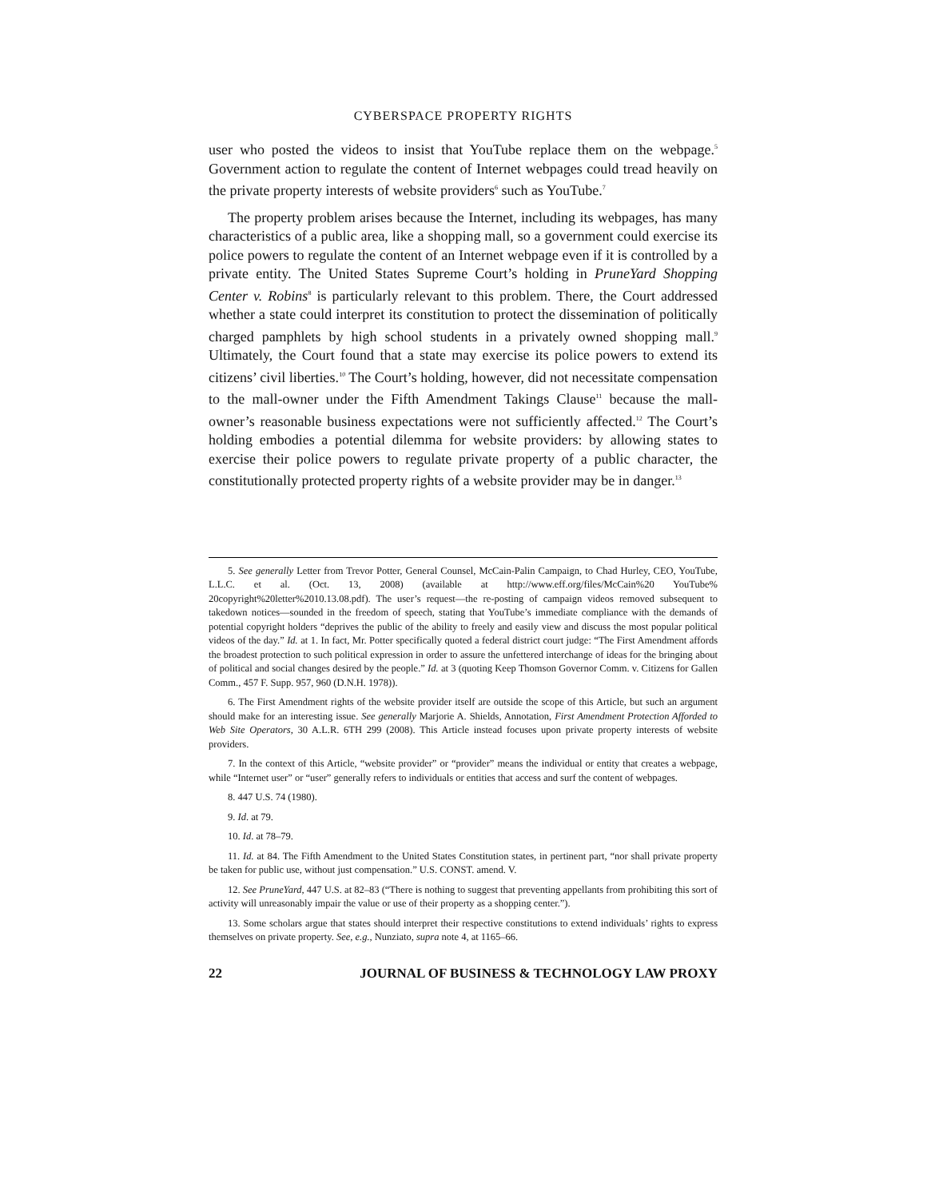CYBERSPACE PROPERTY RIGHTS
user who posted the videos to insist that YouTube replace them on the webpage.<sup>5</sup> Government action to regulate the content of Internet webpages could tread heavily on the private property interests of website providers<sup>6</sup> such as YouTube.<sup>7</sup>
The property problem arises because the Internet, including its webpages, has many characteristics of a public area, like a shopping mall, so a government could exercise its police powers to regulate the content of an Internet webpage even if it is controlled by a private entity. The United States Supreme Court’s holding in PruneYard Shopping Center v. Robins<sup>8</sup> is particularly relevant to this problem. There, the Court addressed whether a state could interpret its constitution to protect the dissemination of politically charged pamphlets by high school students in a privately owned shopping mall.<sup>9</sup> Ultimately, the Court found that a state may exercise its police powers to extend its citizens’ civil liberties.<sup>10</sup> The Court’s holding, however, did not necessitate compensation to the mall-owner under the Fifth Amendment Takings Clause<sup>11</sup> because the mall-owner’s reasonable business expectations were not sufficiently affected.<sup>12</sup> The Court’s holding embodies a potential dilemma for website providers: by allowing states to exercise their police powers to regulate private property of a public character, the constitutionally protected property rights of a website provider may be in danger.<sup>13</sup>
5. See generally Letter from Trevor Potter, General Counsel, McCain-Palin Campaign, to Chad Hurley, CEO, YouTube, L.L.C. et al. (Oct. 13, 2008) (available at http://www.eff.org/files/McCain%20 YouTube% 20copyright%20letter%2010.13.08.pdf). The user’s request—the re-posting of campaign videos removed subsequent to takedown notices—sounded in the freedom of speech, stating that YouTube’s immediate compliance with the demands of potential copyright holders “deprives the public of the ability to freely and easily view and discuss the most popular political videos of the day.” Id. at 1. In fact, Mr. Potter specifically quoted a federal district court judge: “The First Amendment affords the broadest protection to such political expression in order to assure the unfettered interchange of ideas for the bringing about of political and social changes desired by the people.” Id. at 3 (quoting Keep Thomson Governor Comm. v. Citizens for Gallen Comm., 457 F. Supp. 957, 960 (D.N.H. 1978)).
6. The First Amendment rights of the website provider itself are outside the scope of this Article, but such an argument should make for an interesting issue. See generally Marjorie A. Shields, Annotation, First Amendment Protection Afforded to Web Site Operators, 30 A.L.R. 6TH 299 (2008). This Article instead focuses upon private property interests of website providers.
7. In the context of this Article, “website provider” or “provider” means the individual or entity that creates a webpage, while “Internet user” or “user” generally refers to individuals or entities that access and surf the content of webpages.
8. 447 U.S. 74 (1980).
9. Id. at 79.
10. Id. at 78–79.
11. Id. at 84. The Fifth Amendment to the United States Constitution states, in pertinent part, “nor shall private property be taken for public use, without just compensation.” U.S. CONST. amend. V.
12. See PruneYard, 447 U.S. at 82–83 (“There is nothing to suggest that preventing appellants from prohibiting this sort of activity will unreasonably impair the value or use of their property as a shopping center.”).
13. Some scholars argue that states should interpret their respective constitutions to extend individuals’ rights to express themselves on private property. See, e.g., Nunziato, supra note 4, at 1165–66.
22 JOURNAL OF BUSINESS & TECHNOLOGY LAW PROXY